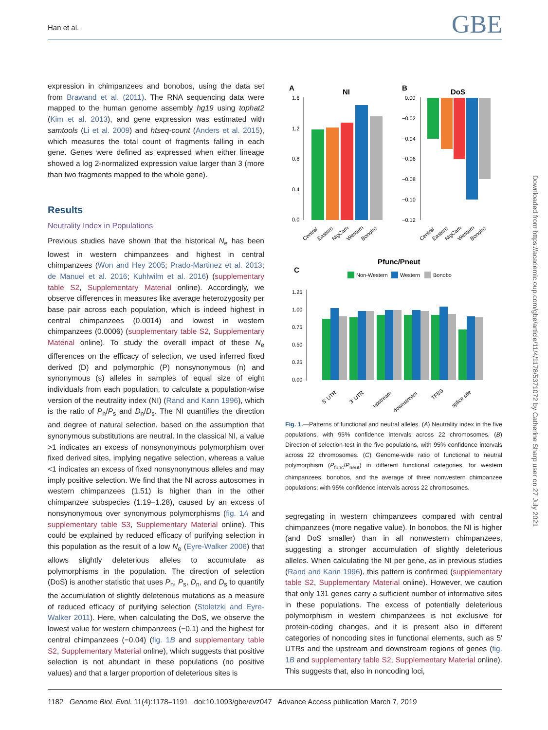Han et al. GBE
expression in chimpanzees and bonobos, using the data set from Brawand et al. (2011). The RNA sequencing data were mapped to the human genome assembly hg19 using tophat2 (Kim et al. 2013), and gene expression was estimated with samtools (Li et al. 2009) and htseq-count (Anders et al. 2015), which measures the total count of fragments falling in each gene. Genes were defined as expressed when either lineage showed a log 2-normalized expression value larger than 3 (more than two fragments mapped to the whole gene).
Results
Neutrality Index in Populations
Previous studies have shown that the historical N<sub>e</sub> has been lowest in western chimpanzees and highest in central chimpanzees (Won and Hey 2005; Prado-Martinez et al. 2013; de Manuel et al. 2016; Kuhlwilm et al. 2016) (supplementary table S2, Supplementary Material online). Accordingly, we observe differences in measures like average heterozygosity per base pair across each population, which is indeed highest in central chimpanzees (0.0014) and lowest in western chimpanzees (0.0006) (supplementary table S2, Supplementary Material online). To study the overall impact of these N<sub>e</sub> differences on the efficacy of selection, we used inferred fixed derived (D) and polymorphic (P) nonsynonymous (n) and synonymous (s) alleles in samples of equal size of eight individuals from each population, to calculate a population-wise version of the neutrality index (NI) (Rand and Kann 1996), which is the ratio of P<sub>n</sub>/P<sub>s</sub> and D<sub>n</sub>/D<sub>s</sub>. The NI quantifies the direction and degree of natural selection, based on the assumption that synonymous substitutions are neutral. In the classical NI, a value >1 indicates an excess of nonsynonymous polymorphism over fixed derived sites, implying negative selection, whereas a value <1 indicates an excess of fixed nonsynonymous alleles and may imply positive selection. We find that the NI across autosomes in western chimpanzees (1.51) is higher than in the other chimpanzee subspecies (1.19–1.28), caused by an excess of nonsynonymous over synonymous polymorphisms (fig. 1A and supplementary table S3, Supplementary Material online). This could be explained by reduced efficacy of purifying selection in this population as the result of a low N<sub>e</sub> (Eyre-Walker 2006) that allows slightly deleterious alleles to accumulate as polymorphisms in the population. The direction of selection (DoS) is another statistic that uses P<sub>n</sub>, P<sub>s</sub>, D<sub>n</sub>, and D<sub>s</sub> to quantify the accumulation of slightly deleterious mutations as a measure of reduced efficacy of purifying selection (Stoletzki and Eyre-Walker 2011). Here, when calculating the DoS, we observe the lowest value for western chimpanzees (−0.1) and the highest for central chimpanzees (−0.04) (fig. 1B and supplementary table S2, Supplementary Material online), which suggests that positive selection is not abundant in these populations (no positive values) and that a larger proportion of deleterious sites is
A
NI
B
DoS
1.6
1.2
0.8
0.4
0.0
Central
Eastern
NigCam
Western
Bonobo
0.00
−0.02
−0.04
−0.06
−0.08
−0.10
−0.12
Central
Eastern
NigCam
Western
Bonobo
C
Pfunc/Pneut
Non-Western
Western
Bonobo
1.25
1.00
0.75
0.50
0.25
0.00
5' UTR
3' UTR
upstream
downstream
TFBS
splice site
Fig. 1.—Patterns of functional and neutral alleles. (A) Neutrality index in the five populations, with 95% confidence intervals across 22 chromosomes. (B) Direction of selection-test in the five populations, with 95% confidence intervals across 22 chromosomes. (C) Genome-wide ratio of functional to neutral polymorphism (P<sub>func</sub>/P<sub>neut</sub>) in different functional categories, for western chimpanzees, bonobos, and the average of three nonwestern chimpanzee populations; with 95% confidence intervals across 22 chromosomes.
segregating in western chimpanzees compared with central chimpanzees (more negative value). In bonobos, the NI is higher (and DoS smaller) than in all nonwestern chimpanzees, suggesting a stronger accumulation of slightly deleterious alleles. When calculating the NI per gene, as in previous studies (Rand and Kann 1996), this pattern is confirmed (supplementary table S2, Supplementary Material online). However, we caution that only 131 genes carry a sufficient number of informative sites in these populations. The excess of potentially deleterious polymorphism in western chimpanzees is not exclusive for protein-coding changes, and it is present also in different categories of noncoding sites in functional elements, such as 5′ UTRs and the upstream and downstream regions of genes (fig. 1B and supplementary table S2, Supplementary Material online). This suggests that, also in noncoding loci,
Downloaded from https://academic.oup.com/gbe/article/11/4/1178/5371072 by Catherine Sharp user on 27 July 2021
1182 Genome Biol. Evol. 11(4):1178–1191 doi:10.1093/gbe/evz047 Advance Access publication March 7, 2019